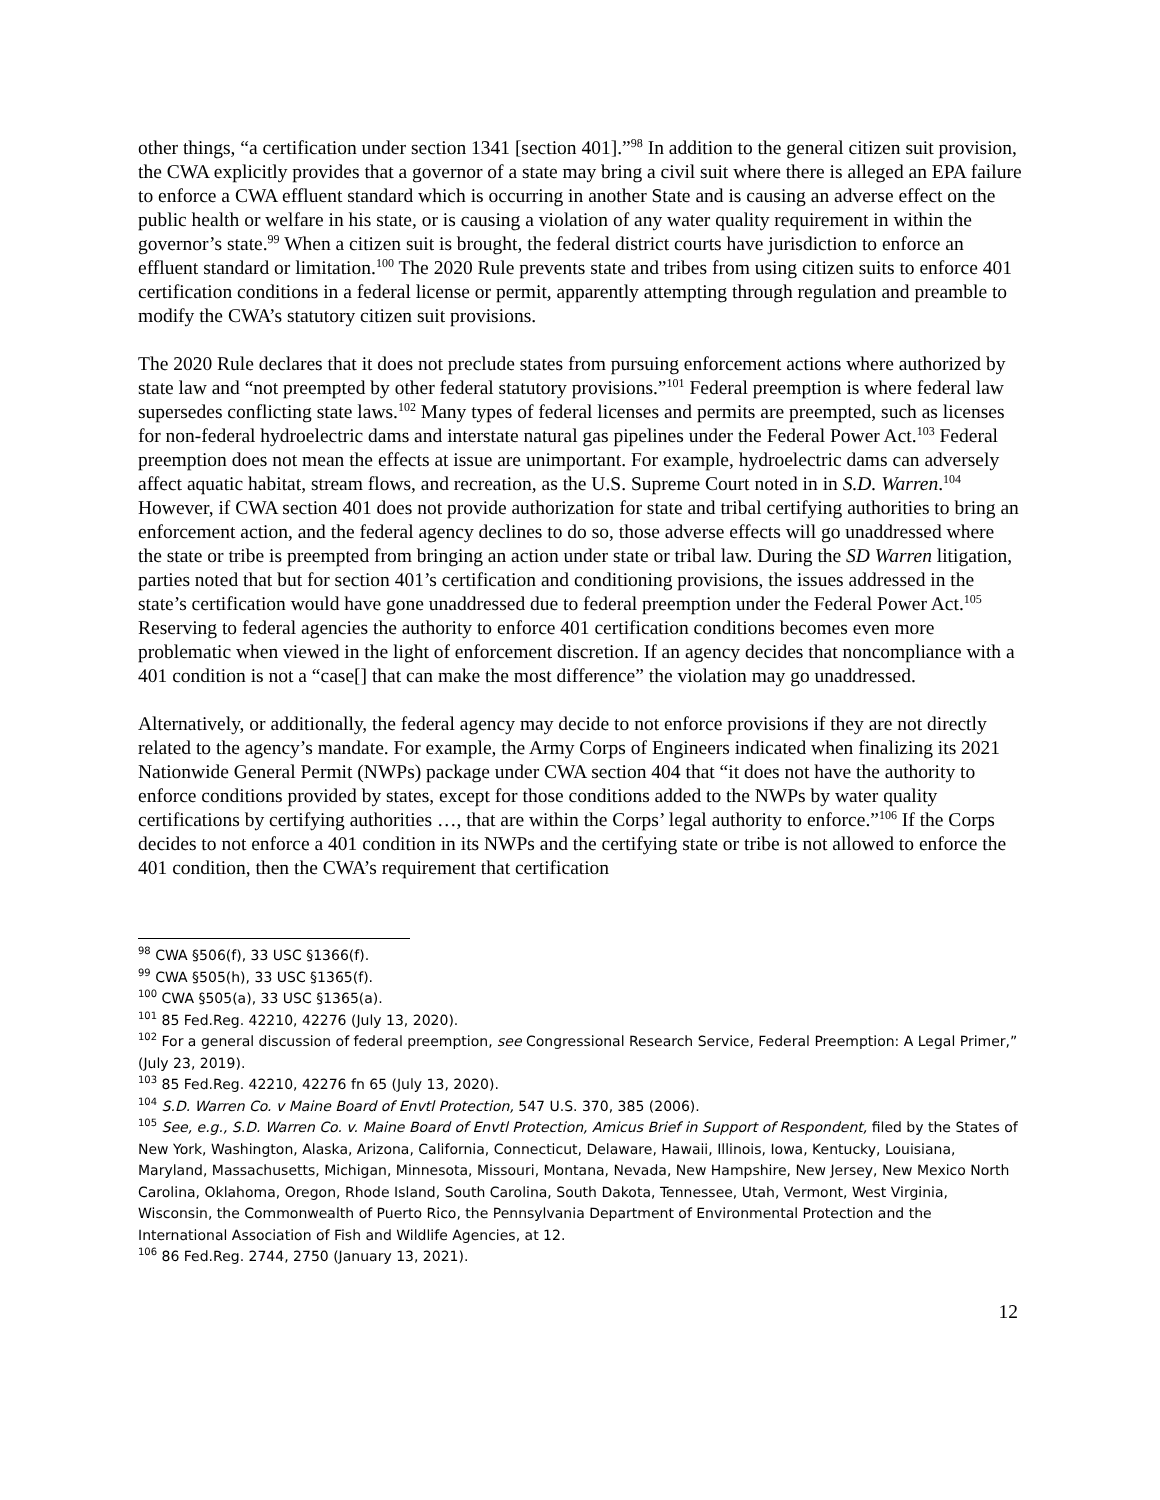other things, “a certification under section 1341 [section 401].”<sup>98</sup> In addition to the general citizen suit provision, the CWA explicitly provides that a governor of a state may bring a civil suit where there is alleged an EPA failure to enforce a CWA effluent standard which is occurring in another State and is causing an adverse effect on the public health or welfare in his state, or is causing a violation of any water quality requirement in within the governor’s state.<sup>99</sup> When a citizen suit is brought, the federal district courts have jurisdiction to enforce an effluent standard or limitation.<sup>100</sup> The 2020 Rule prevents state and tribes from using citizen suits to enforce 401 certification conditions in a federal license or permit, apparently attempting through regulation and preamble to modify the CWA’s statutory citizen suit provisions.
The 2020 Rule declares that it does not preclude states from pursuing enforcement actions where authorized by state law and “not preempted by other federal statutory provisions.”<sup>101</sup> Federal preemption is where federal law supersedes conflicting state laws.<sup>102</sup> Many types of federal licenses and permits are preempted, such as licenses for non-federal hydroelectric dams and interstate natural gas pipelines under the Federal Power Act.<sup>103</sup> Federal preemption does not mean the effects at issue are unimportant. For example, hydroelectric dams can adversely affect aquatic habitat, stream flows, and recreation, as the U.S. Supreme Court noted in in S.D. Warren.<sup>104</sup> However, if CWA section 401 does not provide authorization for state and tribal certifying authorities to bring an enforcement action, and the federal agency declines to do so, those adverse effects will go unaddressed where the state or tribe is preempted from bringing an action under state or tribal law. During the SD Warren litigation, parties noted that but for section 401’s certification and conditioning provisions, the issues addressed in the state’s certification would have gone unaddressed due to federal preemption under the Federal Power Act.<sup>105</sup> Reserving to federal agencies the authority to enforce 401 certification conditions becomes even more problematic when viewed in the light of enforcement discretion. If an agency decides that noncompliance with a 401 condition is not a “case[] that can make the most difference” the violation may go unaddressed.
Alternatively, or additionally, the federal agency may decide to not enforce provisions if they are not directly related to the agency’s mandate. For example, the Army Corps of Engineers indicated when finalizing its 2021 Nationwide General Permit (NWPs) package under CWA section 404 that “it does not have the authority to enforce conditions provided by states, except for those conditions added to the NWPs by water quality certifications by certifying authorities …, that are within the Corps’ legal authority to enforce.”<sup>106</sup> If the Corps decides to not enforce a 401 condition in its NWPs and the certifying state or tribe is not allowed to enforce the 401 condition, then the CWA’s requirement that certification
<sup>98</sup> CWA §506(f), 33 USC §1366(f).
<sup>99</sup> CWA §505(h), 33 USC §1365(f).
<sup>100</sup> CWA §505(a), 33 USC §1365(a).
<sup>101</sup> 85 Fed.Reg. 42210, 42276 (July 13, 2020).
<sup>102</sup> For a general discussion of federal preemption, see Congressional Research Service, Federal Preemption: A Legal Primer,” (July 23, 2019).
<sup>103</sup> 85 Fed.Reg. 42210, 42276 fn 65 (July 13, 2020).
<sup>104</sup> S.D. Warren Co. v Maine Board of Envtl Protection, 547 U.S. 370, 385 (2006).
<sup>105</sup> See, e.g., S.D. Warren Co. v. Maine Board of Envtl Protection, Amicus Brief in Support of Respondent, filed by the States of New York, Washington, Alaska, Arizona, California, Connecticut, Delaware, Hawaii, Illinois, Iowa, Kentucky, Louisiana, Maryland, Massachusetts, Michigan, Minnesota, Missouri, Montana, Nevada, New Hampshire, New Jersey, New Mexico North Carolina, Oklahoma, Oregon, Rhode Island, South Carolina, South Dakota, Tennessee, Utah, Vermont, West Virginia, Wisconsin, the Commonwealth of Puerto Rico, the Pennsylvania Department of Environmental Protection and the International Association of Fish and Wildlife Agencies, at 12.
<sup>106</sup> 86 Fed.Reg. 2744, 2750 (January 13, 2021).
12